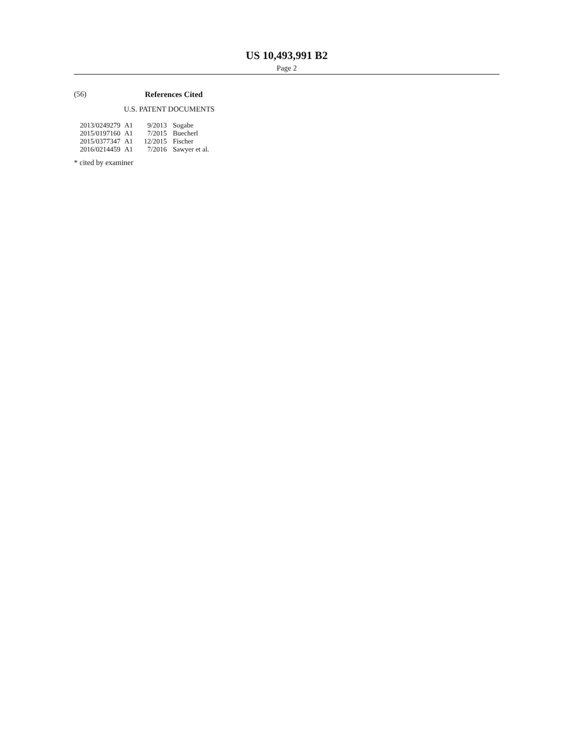US 10,493,991 B2
Page 2
(56) References Cited
U.S. PATENT DOCUMENTS
| 2013/0249279 | A1 | 9/2013 | Sogabe |
| 2015/0197160 | A1 | 7/2015 | Buecherl |
| 2015/0377347 | A1 | 12/2015 | Fischer |
| 2016/0214459 | A1 | 7/2016 | Sawyer et al. |
* cited by examiner